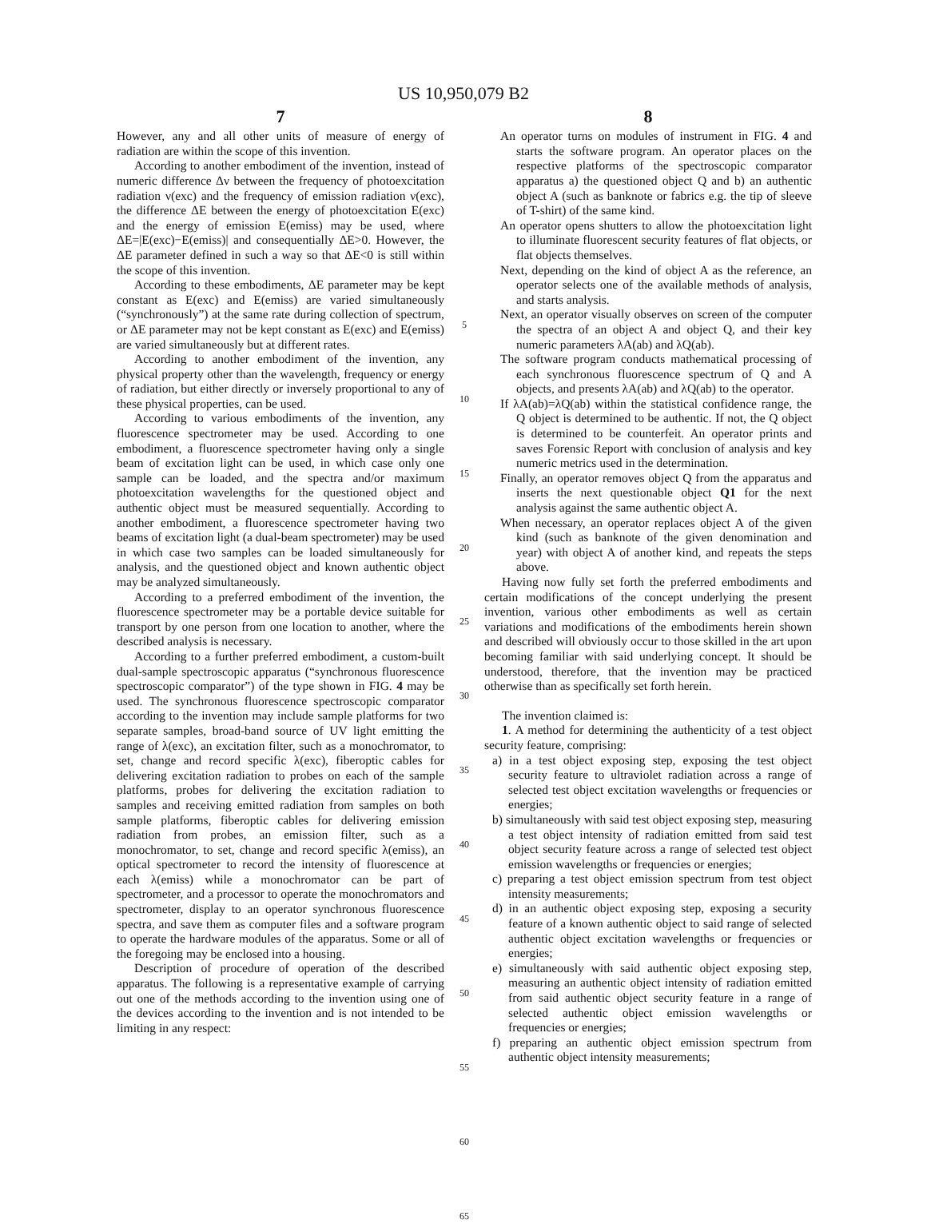US 10,950,079 B2
7
However, any and all other units of measure of energy of radiation are within the scope of this invention.
According to another embodiment of the invention, instead of numeric difference Δν between the frequency of photoexcitation radiation ν(exc) and the frequency of emission radiation ν(exc), the difference ΔE between the energy of photoexcitation E(exc) and the energy of emission E(emiss) may be used, where ΔE=|E(exc)−E(emiss)| and consequentially ΔE>0. However, the ΔE parameter defined in such a way so that ΔE<0 is still within the scope of this invention.
According to these embodiments, ΔE parameter may be kept constant as E(exc) and E(emiss) are varied simultaneously (“synchronously”) at the same rate during collection of spectrum, or ΔE parameter may not be kept constant as E(exc) and E(emiss) are varied simultaneously but at different rates.
According to another embodiment of the invention, any physical property other than the wavelength, frequency or energy of radiation, but either directly or inversely proportional to any of these physical properties, can be used.
According to various embodiments of the invention, any fluorescence spectrometer may be used. According to one embodiment, a fluorescence spectrometer having only a single beam of excitation light can be used, in which case only one sample can be loaded, and the spectra and/or maximum photoexcitation wavelengths for the questioned object and authentic object must be measured sequentially. According to another embodiment, a fluorescence spectrometer having two beams of excitation light (a dual-beam spectrometer) may be used in which case two samples can be loaded simultaneously for analysis, and the questioned object and known authentic object may be analyzed simultaneously.
According to a preferred embodiment of the invention, the fluorescence spectrometer may be a portable device suitable for transport by one person from one location to another, where the described analysis is necessary.
According to a further preferred embodiment, a custom-built dual-sample spectroscopic apparatus (“synchronous fluorescence spectroscopic comparator”) of the type shown in FIG. 4 may be used. The synchronous fluorescence spectroscopic comparator according to the invention may include sample platforms for two separate samples, broad-band source of UV light emitting the range of λ(exc), an excitation filter, such as a monochromator, to set, change and record specific λ(exc), fiberoptic cables for delivering excitation radiation to probes on each of the sample platforms, probes for delivering the excitation radiation to samples and receiving emitted radiation from samples on both sample platforms, fiberoptic cables for delivering emission radiation from probes, an emission filter, such as a monochromator, to set, change and record specific λ(emiss), an optical spectrometer to record the intensity of fluorescence at each λ(emiss) while a monochromator can be part of spectrometer, and a processor to operate the monochromators and spectrometer, display to an operator synchronous fluorescence spectra, and save them as computer files and a software program to operate the hardware modules of the apparatus. Some or all of the foregoing may be enclosed into a housing.
Description of procedure of operation of the described apparatus. The following is a representative example of carrying out one of the methods according to the invention using one of the devices according to the invention and is not intended to be limiting in any respect:
5
10
15
20
25
30
35
40
45
50
55
60
65
8
An operator turns on modules of instrument in FIG. 4 and starts the software program. An operator places on the respective platforms of the spectroscopic comparator apparatus a) the questioned object Q and b) an authentic object A (such as banknote or fabrics e.g. the tip of sleeve of T-shirt) of the same kind.
An operator opens shutters to allow the photoexcitation light to illuminate fluorescent security features of flat objects, or flat objects themselves.
Next, depending on the kind of object A as the reference, an operator selects one of the available methods of analysis, and starts analysis.
Next, an operator visually observes on screen of the computer the spectra of an object A and object Q, and their key numeric parameters λA(ab) and λQ(ab).
The software program conducts mathematical processing of each synchronous fluorescence spectrum of Q and A objects, and presents λA(ab) and λQ(ab) to the operator.
If λA(ab)=λQ(ab) within the statistical confidence range, the Q object is determined to be authentic. If not, the Q object is determined to be counterfeit. An operator prints and saves Forensic Report with conclusion of analysis and key numeric metrics used in the determination.
Finally, an operator removes object Q from the apparatus and inserts the next questionable object Q1 for the next analysis against the same authentic object A.
When necessary, an operator replaces object A of the given kind (such as banknote of the given denomination and year) with object A of another kind, and repeats the steps above.
Having now fully set forth the preferred embodiments and certain modifications of the concept underlying the present invention, various other embodiments as well as certain variations and modifications of the embodiments herein shown and described will obviously occur to those skilled in the art upon becoming familiar with said underlying concept. It should be understood, therefore, that the invention may be practiced otherwise than as specifically set forth herein.
The invention claimed is:
1. A method for determining the authenticity of a test object security feature, comprising:
a) in a test object exposing step, exposing the test object security feature to ultraviolet radiation across a range of selected test object excitation wavelengths or frequencies or energies;
b) simultaneously with said test object exposing step, measuring a test object intensity of radiation emitted from said test object security feature across a range of selected test object emission wavelengths or frequencies or energies;
c) preparing a test object emission spectrum from test object intensity measurements;
d) in an authentic object exposing step, exposing a security feature of a known authentic object to said range of selected authentic object excitation wavelengths or frequencies or energies;
e) simultaneously with said authentic object exposing step, measuring an authentic object intensity of radiation emitted from said authentic object security feature in a range of selected authentic object emission wavelengths or frequencies or energies;
f) preparing an authentic object emission spectrum from authentic object intensity measurements;